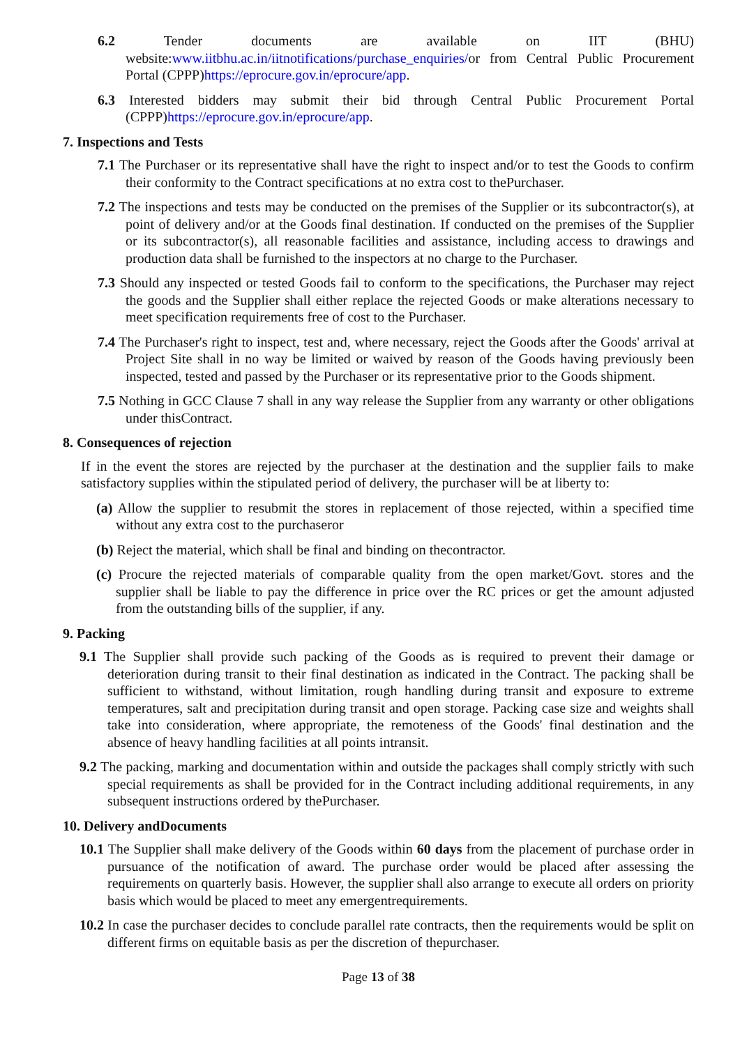6.2 Tender documents are available on IIT (BHU) website:www.iitbhu.ac.in/iitnotifications/purchase_enquiries/or from Central Public Procurement Portal (CPPP)https://eprocure.gov.in/eprocure/app.
6.3 Interested bidders may submit their bid through Central Public Procurement Portal (CPPP)https://eprocure.gov.in/eprocure/app.
7. Inspections and Tests
7.1 The Purchaser or its representative shall have the right to inspect and/or to test the Goods to confirm their conformity to the Contract specifications at no extra cost to thePurchaser.
7.2 The inspections and tests may be conducted on the premises of the Supplier or its subcontractor(s), at point of delivery and/or at the Goods final destination. If conducted on the premises of the Supplier or its subcontractor(s), all reasonable facilities and assistance, including access to drawings and production data shall be furnished to the inspectors at no charge to the Purchaser.
7.3 Should any inspected or tested Goods fail to conform to the specifications, the Purchaser may reject the goods and the Supplier shall either replace the rejected Goods or make alterations necessary to meet specification requirements free of cost to the Purchaser.
7.4 The Purchaser's right to inspect, test and, where necessary, reject the Goods after the Goods' arrival at Project Site shall in no way be limited or waived by reason of the Goods having previously been inspected, tested and passed by the Purchaser or its representative prior to the Goods shipment.
7.5 Nothing in GCC Clause 7 shall in any way release the Supplier from any warranty or other obligations under thisContract.
8. Consequences of rejection
If in the event the stores are rejected by the purchaser at the destination and the supplier fails to make satisfactory supplies within the stipulated period of delivery, the purchaser will be at liberty to:
(a) Allow the supplier to resubmit the stores in replacement of those rejected, within a specified time without any extra cost to the purchaseror
(b) Reject the material, which shall be final and binding on thecontractor.
(c) Procure the rejected materials of comparable quality from the open market/Govt. stores and the supplier shall be liable to pay the difference in price over the RC prices or get the amount adjusted from the outstanding bills of the supplier, if any.
9. Packing
9.1 The Supplier shall provide such packing of the Goods as is required to prevent their damage or deterioration during transit to their final destination as indicated in the Contract. The packing shall be sufficient to withstand, without limitation, rough handling during transit and exposure to extreme temperatures, salt and precipitation during transit and open storage. Packing case size and weights shall take into consideration, where appropriate, the remoteness of the Goods' final destination and the absence of heavy handling facilities at all points intransit.
9.2 The packing, marking and documentation within and outside the packages shall comply strictly with such special requirements as shall be provided for in the Contract including additional requirements, in any subsequent instructions ordered by thePurchaser.
10. Delivery andDocuments
10.1 The Supplier shall make delivery of the Goods within 60 days from the placement of purchase order in pursuance of the notification of award. The purchase order would be placed after assessing the requirements on quarterly basis. However, the supplier shall also arrange to execute all orders on priority basis which would be placed to meet any emergentrequirements.
10.2 In case the purchaser decides to conclude parallel rate contracts, then the requirements would be split on different firms on equitable basis as per the discretion of thepurchaser.
Page 13 of 38